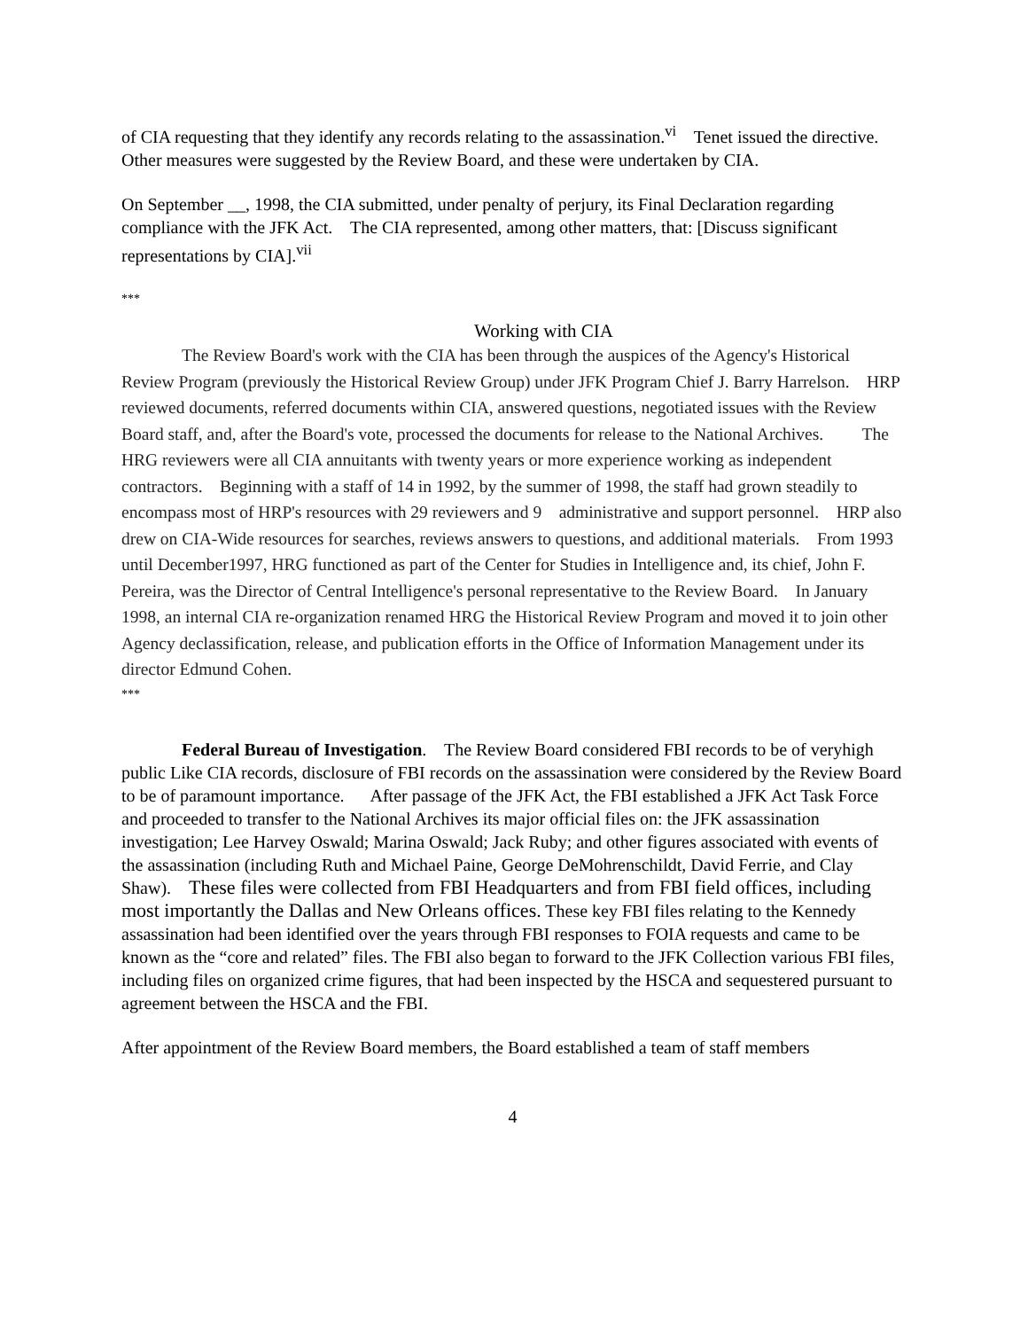of CIA requesting that they identify any records relating to the assassination.<sup>vi</sup> Tenet issued the directive. Other measures were suggested by the Review Board, and these were undertaken by CIA.
On September __, 1998, the CIA submitted, under penalty of perjury, its Final Declaration regarding compliance with the JFK Act. The CIA represented, among other matters, that: [Discuss significant representations by CIA].<sup>vii</sup>
***
Working with CIA
The Review Board's work with the CIA has been through the auspices of the Agency's Historical Review Program (previously the Historical Review Group) under JFK Program Chief J. Barry Harrelson. HRP reviewed documents, referred documents within CIA, answered questions, negotiated issues with the Review Board staff, and, after the Board's vote, processed the documents for release to the National Archives. The HRG reviewers were all CIA annuitants with twenty years or more experience working as independent contractors. Beginning with a staff of 14 in 1992, by the summer of 1998, the staff had grown steadily to encompass most of HRP's resources with 29 reviewers and 9 administrative and support personnel. HRP also drew on CIA-Wide resources for searches, reviews answers to questions, and additional materials. From 1993 until December1997, HRG functioned as part of the Center for Studies in Intelligence and, its chief, John F. Pereira, was the Director of Central Intelligence's personal representative to the Review Board. In January 1998, an internal CIA re-organization renamed HRG the Historical Review Program and moved it to join other Agency declassification, release, and publication efforts in the Office of Information Management under its director Edmund Cohen.
***
Federal Bureau of Investigation. The Review Board considered FBI records to be of veryhigh public Like CIA records, disclosure of FBI records on the assassination were considered by the Review Board to be of paramount importance. After passage of the JFK Act, the FBI established a JFK Act Task Force and proceeded to transfer to the National Archives its major official files on: the JFK assassination investigation; Lee Harvey Oswald; Marina Oswald; Jack Ruby; and other figures associated with events of the assassination (including Ruth and Michael Paine, George DeMohrenschildt, David Ferrie, and Clay Shaw). These files were collected from FBI Headquarters and from FBI field offices, including most importantly the Dallas and New Orleans offices. These key FBI files relating to the Kennedy assassination had been identified over the years through FBI responses to FOIA requests and came to be known as the “core and related” files. The FBI also began to forward to the JFK Collection various FBI files, including files on organized crime figures, that had been inspected by the HSCA and sequestered pursuant to agreement between the HSCA and the FBI.
After appointment of the Review Board members, the Board established a team of staff members
4